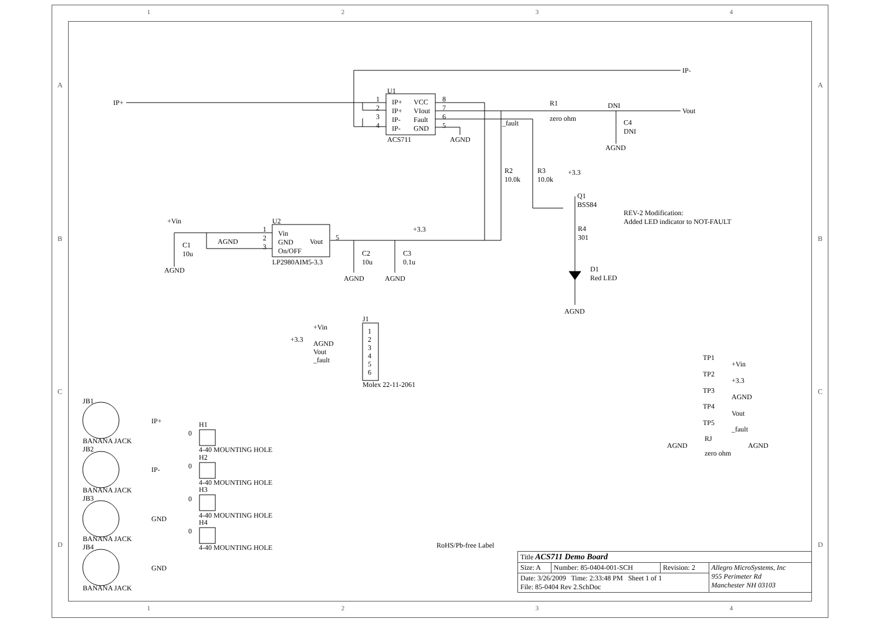1234
IP+
IP-
U1
IP+
IP+
IP-
IP-
VCC
VIout
Fault
GND
1
2
3
4
8
7
6
5
ACS711 AGND
R1
zero ohm
DNI
Vout
C4
DNI
AGND
_fault
R2
10.0k
R3
10.0k
+3.3
Q1
BSS84
REV-2 Modification:
Added LED indicator to NOT-FAULT
R4
301
D1
Red LED
AGND
+Vin
C1
10u
AGND
AGND
U2
1
2
3
Vin
GND
On/OFF
Vout 5
LP2980AIM5-3.3
+3.3
C2
10u
C3
0.1u
AGND AGND
J1
+Vin
+3.3
AGND
Vout
_fault
1
2
3
4
5
6
Molex 22-11-2061
TP1
+Vin
TP2
+3.3
TP3
AGND
TP4
Vout
TP5
_fault
RJ
AGND AGND
zero ohm
JB1
IP+
BANANA JACK
JB2
IP-
BANANA JACK
JB3
GND
BANANA JACK
JB4
GND
BANANA JACK
H1
0
4-40 MOUNTING HOLE
H2
0
4-40 MOUNTING HOLE
H3
0
4-40 MOUNTING HOLE
H4
0
4-40 MOUNTING HOLE RoHS/Pb-free Label
A A
B B
C C
D D
| Title ACS711 Demo Board | | | |
| Size: A | Number: 85-0404-001-SCH | Revision: 2 | Allegro MicroSystems, Inc 955 Perimeter Rd Manchester NH 03103 |
| Date: 3/26/2009 Time: 2:33:48 PM Sheet 1 of 1 File: 85-0404 Rev 2.SchDoc | | | |
1234